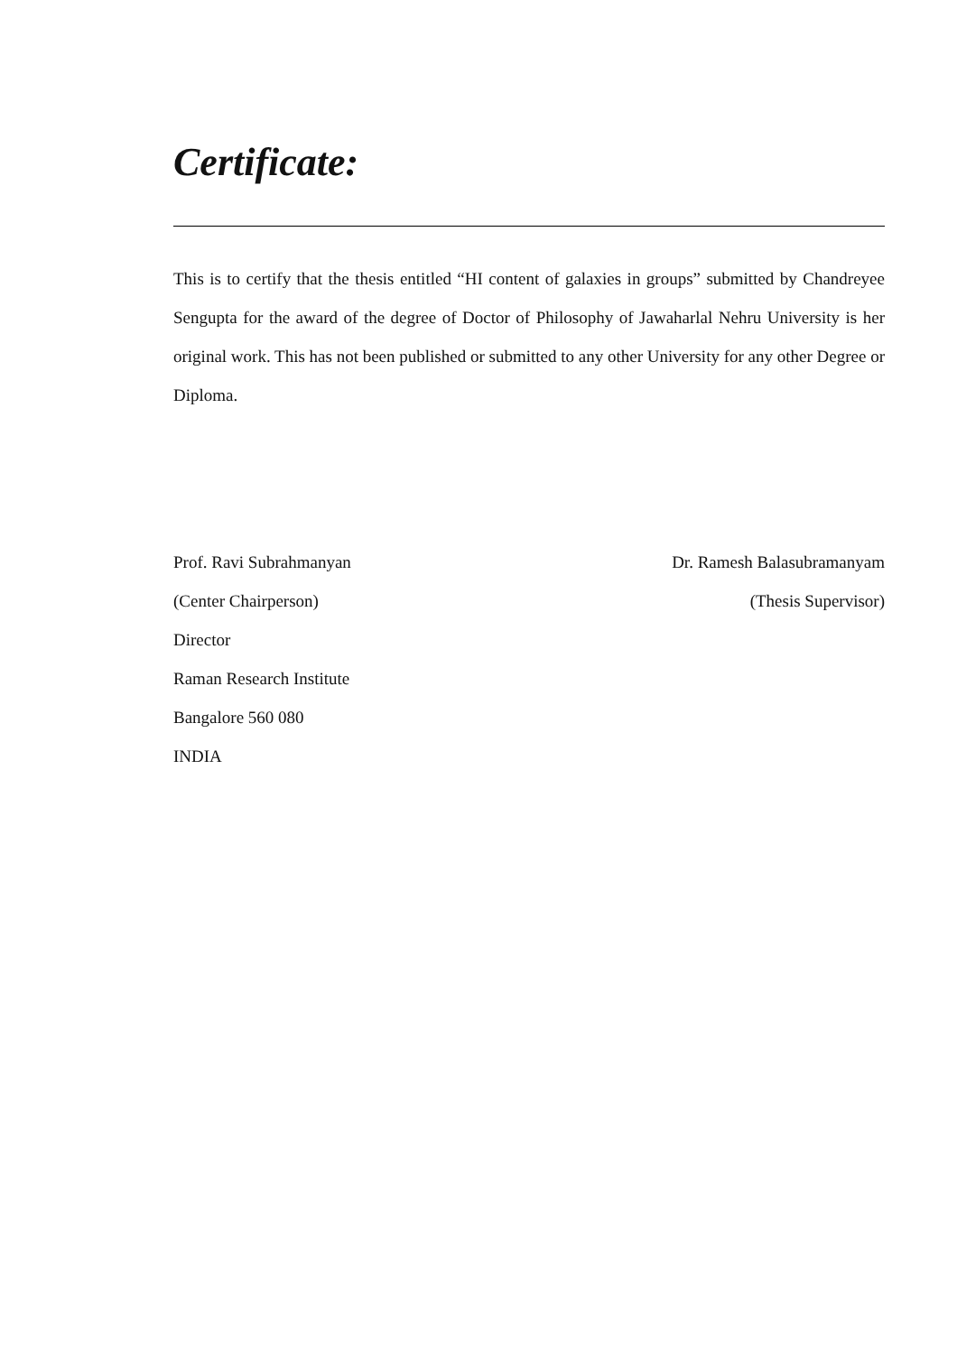Certificate:
This is to certify that the thesis entitled “HI content of galaxies in groups” submitted by Chandreyee Sengupta for the award of the degree of Doctor of Philosophy of Jawaharlal Nehru University is her original work. This has not been published or submitted to any other University for any other Degree or Diploma.
Prof. Ravi Subrahmanyan
(Center Chairperson)
Director
Raman Research Institute
Bangalore 560 080
INDIA
Dr. Ramesh Balasubramanyam
(Thesis Supervisor)